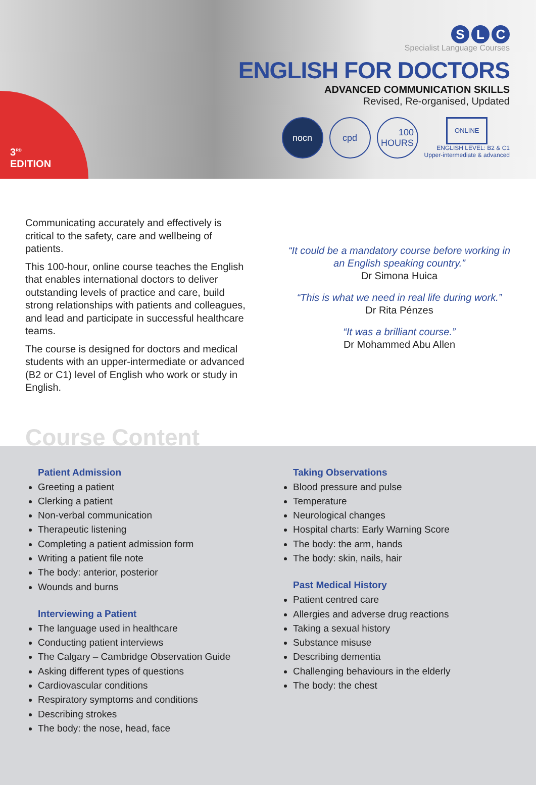3<sup>RD</sup>
EDITION
S L C
Specialist Language Courses
ENGLISH FOR DOCTORS
ADVANCED COMMUNICATION SKILLS
Revised, Re-organised, Updated
nocn cpd
100
HOURS
ONLINE
ENGLISH LEVEL: B2 & C1
Upper-intermediate & advanced
Communicating accurately and effectively is critical to the safety, care and wellbeing of patients.
This 100-hour, online course teaches the English that enables international doctors to deliver outstanding levels of practice and care, build strong relationships with patients and colleagues, and lead and participate in successful healthcare teams.
The course is designed for doctors and medical students with an upper-intermediate or advanced (B2 or C1) level of English who work or study in English.
“It could be a mandatory course before working in an English speaking country.”
Dr Simona Huica
“This is what we need in real life during work.”
Dr Rita Pénzes
“It was a brilliant course.”
Dr Mohammed Abu Allen
Course Content
Patient Admission
Greeting a patient
Clerking a patient
Non-verbal communication
Therapeutic listening
Completing a patient admission form
Writing a patient file note
The body: anterior, posterior
Wounds and burns
Interviewing a Patient
The language used in healthcare
Conducting patient interviews
The Calgary – Cambridge Observation Guide
Asking different types of questions
Cardiovascular conditions
Respiratory symptoms and conditions
Describing strokes
The body: the nose, head, face
Taking Observations
Blood pressure and pulse
Temperature
Neurological changes
Hospital charts: Early Warning Score
The body: the arm, hands
The body: skin, nails, hair
Past Medical History
Patient centred care
Allergies and adverse drug reactions
Taking a sexual history
Substance misuse
Describing dementia
Challenging behaviours in the elderly
The body: the chest